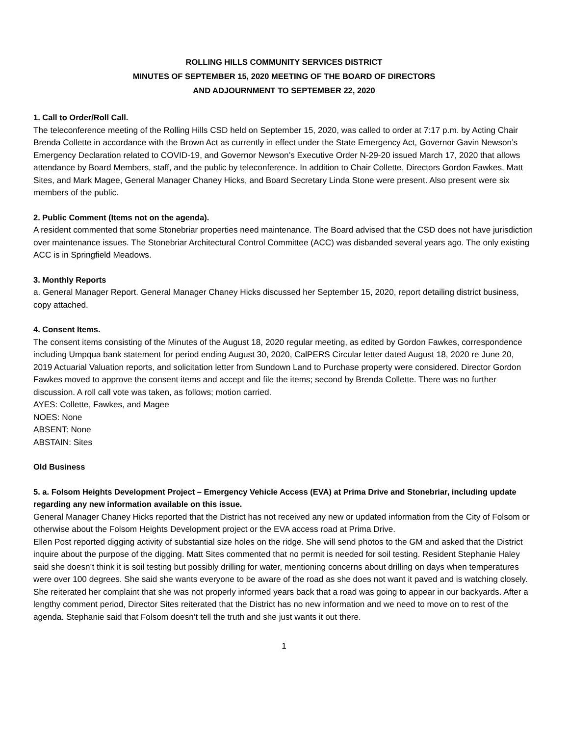ROLLING HILLS COMMUNITY SERVICES DISTRICT
MINUTES OF SEPTEMBER 15, 2020 MEETING OF THE BOARD OF DIRECTORS
AND ADJOURNMENT TO SEPTEMBER 22, 2020
1. Call to Order/Roll Call.
The teleconference meeting of the Rolling Hills CSD held on September 15, 2020, was called to order at 7:17 p.m. by Acting Chair Brenda Collette in accordance with the Brown Act as currently in effect under the State Emergency Act, Governor Gavin Newson’s Emergency Declaration related to COVID-19, and Governor Newson’s Executive Order N-29-20 issued March 17, 2020 that allows attendance by Board Members, staff, and the public by teleconference. In addition to Chair Collette, Directors Gordon Fawkes, Matt Sites, and Mark Magee, General Manager Chaney Hicks, and Board Secretary Linda Stone were present. Also present were six members of the public.
2. Public Comment (Items not on the agenda).
A resident commented that some Stonebriar properties need maintenance. The Board advised that the CSD does not have jurisdiction over maintenance issues. The Stonebriar Architectural Control Committee (ACC) was disbanded several years ago. The only existing ACC is in Springfield Meadows.
3. Monthly Reports
a. General Manager Report. General Manager Chaney Hicks discussed her September 15, 2020, report detailing district business, copy attached.
4. Consent Items.
The consent items consisting of the Minutes of the August 18, 2020 regular meeting, as edited by Gordon Fawkes, correspondence including Umpqua bank statement for period ending August 30, 2020, CalPERS Circular letter dated August 18, 2020 re June 20, 2019 Actuarial Valuation reports, and solicitation letter from Sundown Land to Purchase property were considered. Director Gordon Fawkes moved to approve the consent items and accept and file the items; second by Brenda Collette. There was no further discussion. A roll call vote was taken, as follows; motion carried.
AYES: Collette, Fawkes, and Magee
NOES: None
ABSENT: None
ABSTAIN: Sites
Old Business
5. a. Folsom Heights Development Project – Emergency Vehicle Access (EVA) at Prima Drive and Stonebriar, including update regarding any new information available on this issue.
General Manager Chaney Hicks reported that the District has not received any new or updated information from the City of Folsom or otherwise about the Folsom Heights Development project or the EVA access road at Prima Drive.
Ellen Post reported digging activity of substantial size holes on the ridge. She will send photos to the GM and asked that the District inquire about the purpose of the digging. Matt Sites commented that no permit is needed for soil testing. Resident Stephanie Haley said she doesn’t think it is soil testing but possibly drilling for water, mentioning concerns about drilling on days when temperatures were over 100 degrees. She said she wants everyone to be aware of the road as she does not want it paved and is watching closely. She reiterated her complaint that she was not properly informed years back that a road was going to appear in our backyards. After a lengthy comment period, Director Sites reiterated that the District has no new information and we need to move on to rest of the agenda. Stephanie said that Folsom doesn’t tell the truth and she just wants it out there.
1